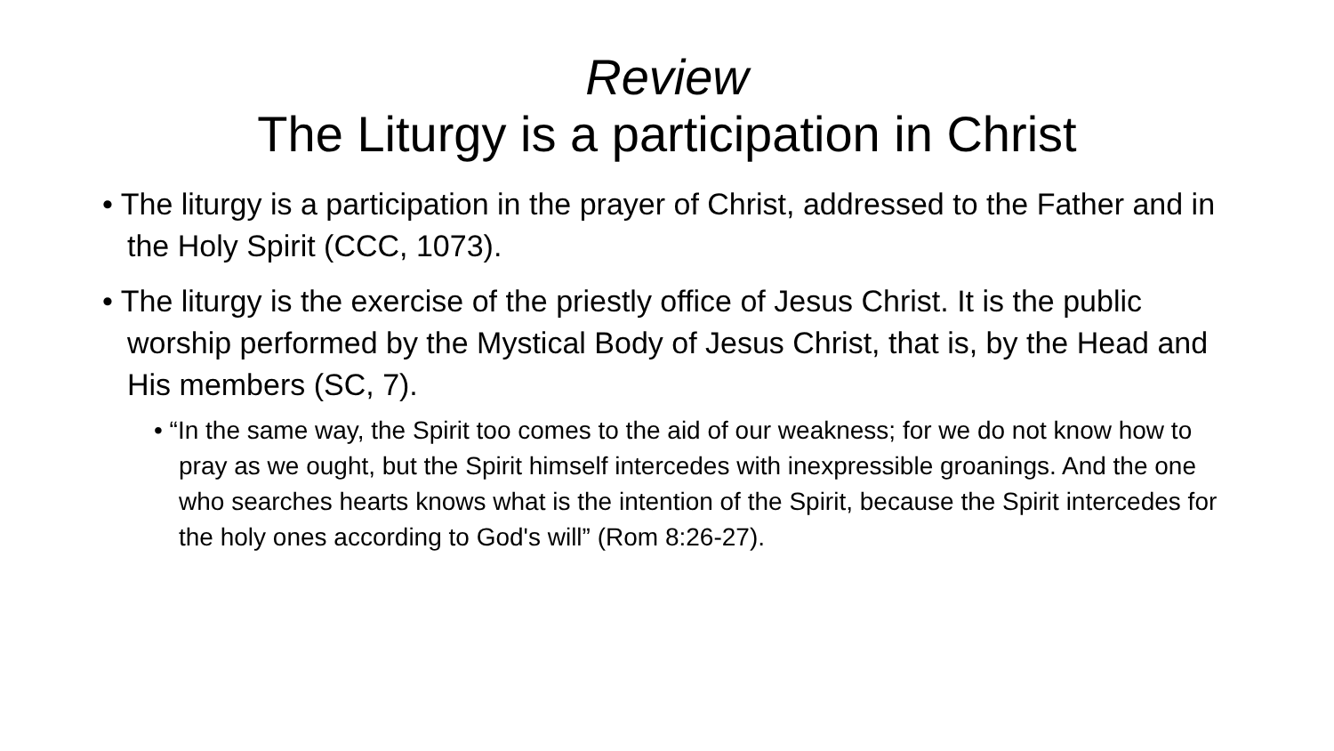Review
The Liturgy is a participation in Christ
• The liturgy is a participation in the prayer of Christ, addressed to the Father and in the Holy Spirit (CCC, 1073).
• The liturgy is the exercise of the priestly office of Jesus Christ. It is the public worship performed by the Mystical Body of Jesus Christ, that is, by the Head and His members (SC, 7).
• “In the same way, the Spirit too comes to the aid of our weakness; for we do not know how to pray as we ought, but the Spirit himself intercedes with inexpressible groanings. And the one who searches hearts knows what is the intention of the Spirit, because the Spirit intercedes for the holy ones according to God's will” (Rom 8:26-27).